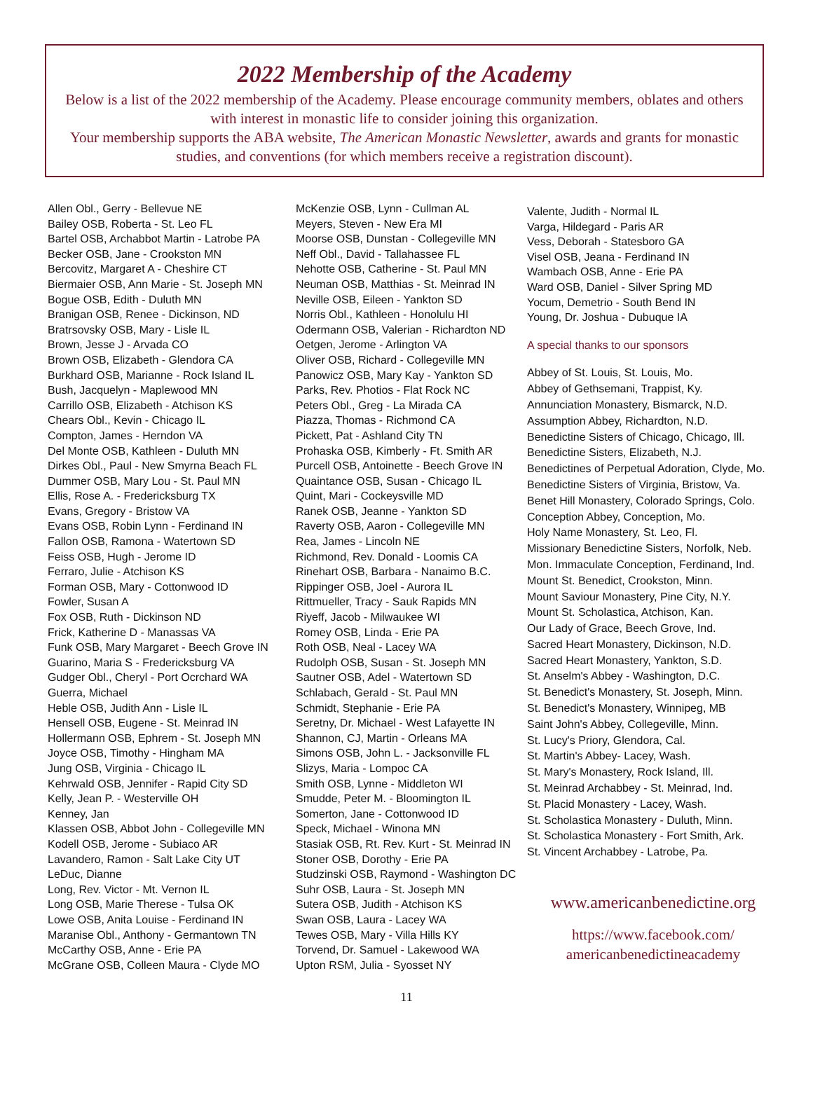2022 Membership of the Academy
Below is a list of the 2022 membership of the Academy. Please encourage community members, oblates and others with interest in monastic life to consider joining this organization.
Your membership supports the ABA website, The American Monastic Newsletter, awards and grants for monastic studies, and conventions (for which members receive a registration discount).
Allen Obl., Gerry - Bellevue NE
Bailey OSB, Roberta - St. Leo FL
Bartel OSB, Archabbot Martin - Latrobe PA
Becker OSB, Jane - Crookston MN
Bercovitz, Margaret A - Cheshire CT
Biermaier OSB, Ann Marie - St. Joseph MN
Bogue OSB, Edith - Duluth MN
Branigan OSB, Renee - Dickinson, ND
Bratrsovsky OSB, Mary - Lisle IL
Brown, Jesse J - Arvada CO
Brown OSB, Elizabeth - Glendora CA
Burkhard OSB, Marianne - Rock Island IL
Bush, Jacquelyn - Maplewood MN
Carrillo OSB, Elizabeth - Atchison KS
Chears Obl., Kevin - Chicago IL
Compton, James - Herndon VA
Del Monte OSB, Kathleen - Duluth MN
Dirkes Obl., Paul - New Smyrna Beach FL
Dummer OSB, Mary Lou - St. Paul MN
Ellis, Rose A. - Fredericksburg TX
Evans, Gregory - Bristow VA
Evans OSB, Robin Lynn - Ferdinand IN
Fallon OSB, Ramona - Watertown SD
Feiss OSB, Hugh - Jerome ID
Ferraro, Julie - Atchison KS
Forman OSB, Mary - Cottonwood ID
Fowler, Susan A
Fox OSB, Ruth - Dickinson ND
Frick, Katherine D - Manassas VA
Funk OSB, Mary Margaret - Beech Grove IN
Guarino, Maria S - Fredericksburg VA
Gudger Obl., Cheryl - Port Ocrchard WA
Guerra, Michael
Heble OSB, Judith Ann - Lisle IL
Hensell OSB, Eugene - St. Meinrad IN
Hollermann OSB, Ephrem - St. Joseph MN
Joyce OSB, Timothy - Hingham MA
Jung OSB, Virginia - Chicago IL
Kehrwald OSB, Jennifer - Rapid City SD
Kelly, Jean P. - Westerville OH
Kenney, Jan
Klassen OSB, Abbot John - Collegeville MN
Kodell OSB, Jerome - Subiaco AR
Lavandero, Ramon - Salt Lake City UT
LeDuc, Dianne
Long, Rev. Victor - Mt. Vernon IL
Long OSB, Marie Therese - Tulsa OK
Lowe OSB, Anita Louise - Ferdinand IN
Maranise Obl., Anthony - Germantown TN
McCarthy OSB, Anne - Erie PA
McGrane OSB, Colleen Maura - Clyde MO
McKenzie OSB, Lynn - Cullman AL
Meyers, Steven - New Era MI
Moorse OSB, Dunstan - Collegeville MN
Neff Obl., David - Tallahassee FL
Nehotte OSB, Catherine - St. Paul MN
Neuman OSB, Matthias - St. Meinrad IN
Neville OSB, Eileen - Yankton SD
Norris Obl., Kathleen - Honolulu HI
Odermann OSB, Valerian - Richardton ND
Oetgen, Jerome - Arlington VA
Oliver OSB, Richard - Collegeville MN
Panowicz OSB, Mary Kay - Yankton SD
Parks, Rev. Photios - Flat Rock NC
Peters Obl., Greg - La Mirada CA
Piazza, Thomas - Richmond CA
Pickett, Pat - Ashland City TN
Prohaska OSB, Kimberly - Ft. Smith AR
Purcell OSB, Antoinette - Beech Grove IN
Quaintance OSB, Susan - Chicago IL
Quint, Mari - Cockeysville MD
Ranek OSB, Jeanne - Yankton SD
Raverty OSB, Aaron - Collegeville MN
Rea, James - Lincoln NE
Richmond, Rev. Donald - Loomis CA
Rinehart OSB, Barbara - Nanaimo B.C.
Rippinger OSB, Joel - Aurora IL
Rittmueller, Tracy - Sauk Rapids MN
Riyeff, Jacob - Milwaukee WI
Romey OSB, Linda - Erie PA
Roth OSB, Neal - Lacey WA
Rudolph OSB, Susan - St. Joseph MN
Sautner OSB, Adel - Watertown SD
Schlabach, Gerald - St. Paul MN
Schmidt, Stephanie - Erie PA
Seretny, Dr. Michael - West Lafayette IN
Shannon, CJ, Martin - Orleans MA
Simons OSB, John L. - Jacksonville FL
Slizys, Maria - Lompoc CA
Smith OSB, Lynne - Middleton WI
Smudde, Peter M. - Bloomington IL
Somerton, Jane - Cottonwood ID
Speck, Michael - Winona MN
Stasiak OSB, Rt. Rev. Kurt - St. Meinrad IN
Stoner OSB, Dorothy - Erie PA
Studzinski OSB, Raymond - Washington DC
Suhr OSB, Laura - St. Joseph MN
Sutera OSB, Judith - Atchison KS
Swan OSB, Laura - Lacey WA
Tewes OSB, Mary - Villa Hills KY
Torvend, Dr. Samuel - Lakewood WA
Upton RSM, Julia - Syosset NY
Valente, Judith - Normal IL
Varga, Hildegard - Paris AR
Vess, Deborah - Statesboro GA
Visel OSB, Jeana - Ferdinand IN
Wambach OSB, Anne - Erie PA
Ward OSB, Daniel - Silver Spring MD
Yocum, Demetrio - South Bend IN
Young, Dr. Joshua - Dubuque IA
A special thanks to our sponsors
Abbey of St. Louis, St. Louis, Mo.
Abbey of Gethsemani, Trappist, Ky.
Annunciation Monastery, Bismarck, N.D.
Assumption Abbey, Richardton, N.D.
Benedictine Sisters of Chicago, Chicago, Ill.
Benedictine Sisters, Elizabeth, N.J.
Benedictines of Perpetual Adoration, Clyde, Mo.
Benedictine Sisters of Virginia, Bristow, Va.
Benet Hill Monastery, Colorado Springs, Colo.
Conception Abbey, Conception, Mo.
Holy Name Monastery, St. Leo, Fl.
Missionary Benedictine Sisters, Norfolk, Neb.
Mon. Immaculate Conception, Ferdinand, Ind.
Mount St. Benedict, Crookston, Minn.
Mount Saviour Monastery, Pine City, N.Y.
Mount St. Scholastica, Atchison, Kan.
Our Lady of Grace, Beech Grove, Ind.
Sacred Heart Monastery, Dickinson, N.D.
Sacred Heart Monastery, Yankton, S.D.
St. Anselm's Abbey - Washington, D.C.
St. Benedict's Monastery, St. Joseph, Minn.
St. Benedict's Monastery, Winnipeg, MB
Saint John's Abbey, Collegeville, Minn.
St. Lucy's Priory, Glendora, Cal.
St. Martin's Abbey- Lacey, Wash.
St. Mary's Monastery, Rock Island, Ill.
St. Meinrad Archabbey - St. Meinrad, Ind.
St. Placid Monastery - Lacey, Wash.
St. Scholastica Monastery - Duluth, Minn.
St. Scholastica Monastery - Fort Smith, Ark.
St. Vincent Archabbey - Latrobe, Pa.
www.americanbenedictine.org
https://www.facebook.com/
americanbenedictineacademy
11